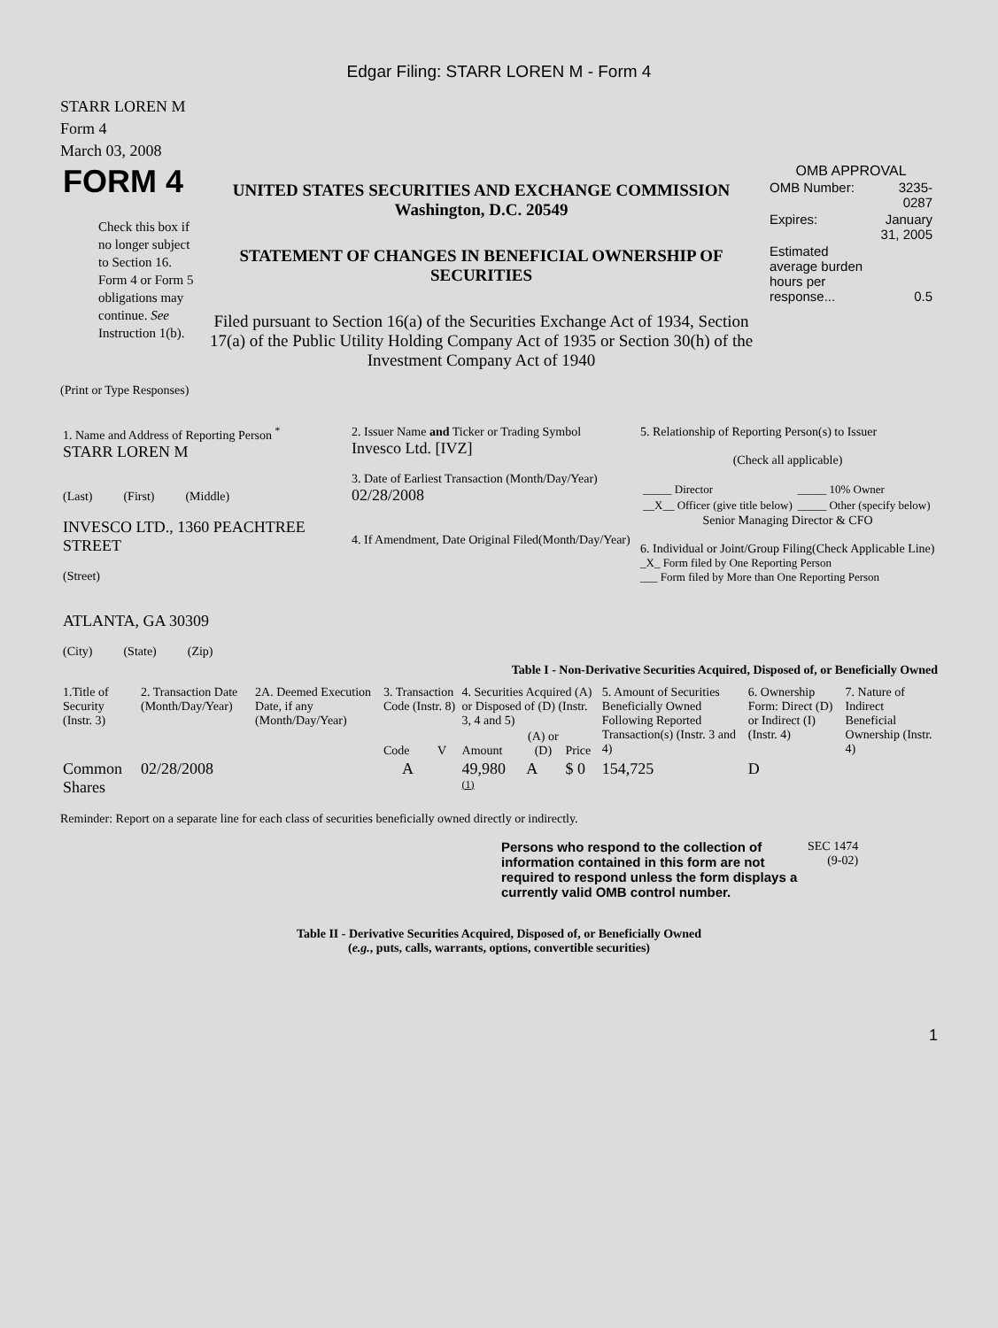Edgar Filing: STARR LOREN M - Form 4
STARR LOREN M
Form 4
March 03, 2008
| FORM 4 Check this box if no longer subject to Section 16. Form 4 or Form 5 obligations may continue. See Instruction 1(b). | UNITED STATES SECURITIES AND EXCHANGE COMMISSION Washington, D.C. 20549 STATEMENT OF CHANGES IN BENEFICIAL OWNERSHIP OF SECURITIES Filed pursuant to Section 16(a) of the Securities Exchange Act of 1934, Section 17(a) of the Public Utility Holding Company Act of 1935 or Section 30(h) of the Investment Company Act of 1940 | OMB APPROVAL / OMB Number: / 3235-0287 / / Expires: / January 31, 2005 / / Estimated average burden hours per response... / 0.5 / |
(Print or Type Responses)
| 1. Name and Address of Reporting Person <sup>*</sup> STARR LOREN M (Last) (First) (Middle) INVESCO LTD., 1360 PEACHTREE STREET (Street) ATLANTA, GA 30309 (City) (State) (Zip) | 2. Issuer Name and Ticker or Trading Symbol Invesco Ltd. [IVZ] 3. Date of Earliest Transaction (Month/Day/Year) 02/28/2008 4. If Amendment, Date Original Filed(Month/Day/Year) | 5. Relationship of Reporting Person(s) to Issuer (Check all applicable) / _____ Director / _____ 10% Owner / / __X__ Officer (give title below) / _____ Other (specify below) / Senior Managing Director & CFO 6. Individual or Joint/Group Filing(Check Applicable Line) _X_ Form filed by One Reporting Person ___ Form filed by More than One Reporting Person |
Table I - Non-Derivative Securities Acquired, Disposed of, or Beneficially Owned
| 1.Title of Security (Instr. 3) | 2. Transaction Date (Month/Day/Year) | 2A. Deemed Execution Date, if any (Month/Day/Year) | 3. Transaction Code (Instr. 8) | | 4. Securities Acquired (A) or Disposed of (D) (Instr. 3, 4 and 5) | | | 5. Amount of Securities Beneficially Owned Following Reported Transaction(s) (Instr. 3 and 4) | 6. Ownership Form: Direct (D) or Indirect (I) (Instr. 4) | 7. Nature of Indirect Beneficial Ownership (Instr. 4) |
| --- | --- | --- | --- | --- | --- | --- | --- | --- | --- | --- |
| | | | Code | V | Amount | (A) or (D) | Price | | | |
| Common Shares | 02/28/2008 | | A | | 49,980 <sup>(1)</sup> | A | $ 0 | 154,725 | D | |
Reminder: Report on a separate line for each class of securities beneficially owned directly or indirectly.
| Persons who respond to the collection of information contained in this form are not required to respond unless the form displays a currently valid OMB control number. | SEC 1474 (9-02) |
Table II - Derivative Securities Acquired, Disposed of, or Beneficially Owned
(e.g., puts, calls, warrants, options, convertible securities)
1